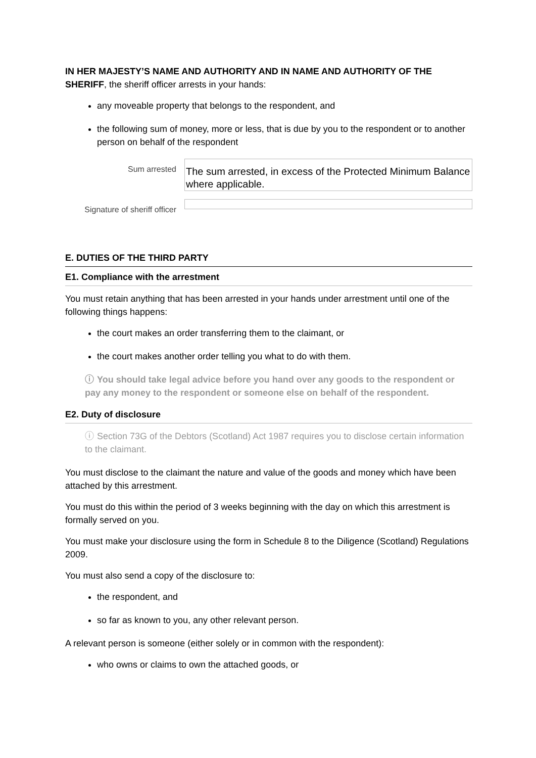IN HER MAJESTY’S NAME AND AUTHORITY AND IN NAME AND AUTHORITY OF THE SHERIFF, the sheriff officer arrests in your hands:
any moveable property that belongs to the respondent, and
the following sum of money, more or less, that is due by you to the respondent or to another person on behalf of the respondent
Sum arrested
The sum arrested, in excess of the Protected Minimum Balance where applicable.
Signature of sheriff officer
E. DUTIES OF THE THIRD PARTY
E1. Compliance with the arrestment
You must retain anything that has been arrested in your hands under arrestment until one of the following things happens:
the court makes an order transferring them to the claimant, or
the court makes another order telling you what to do with them.
ⓘ You should take legal advice before you hand over any goods to the respondent or pay any money to the respondent or someone else on behalf of the respondent.
E2. Duty of disclosure
ⓘ Section 73G of the Debtors (Scotland) Act 1987 requires you to disclose certain information to the claimant.
You must disclose to the claimant the nature and value of the goods and money which have been attached by this arrestment.
You must do this within the period of 3 weeks beginning with the day on which this arrestment is formally served on you.
You must make your disclosure using the form in Schedule 8 to the Diligence (Scotland) Regulations 2009.
You must also send a copy of the disclosure to:
the respondent, and
so far as known to you, any other relevant person.
A relevant person is someone (either solely or in common with the respondent):
who owns or claims to own the attached goods, or